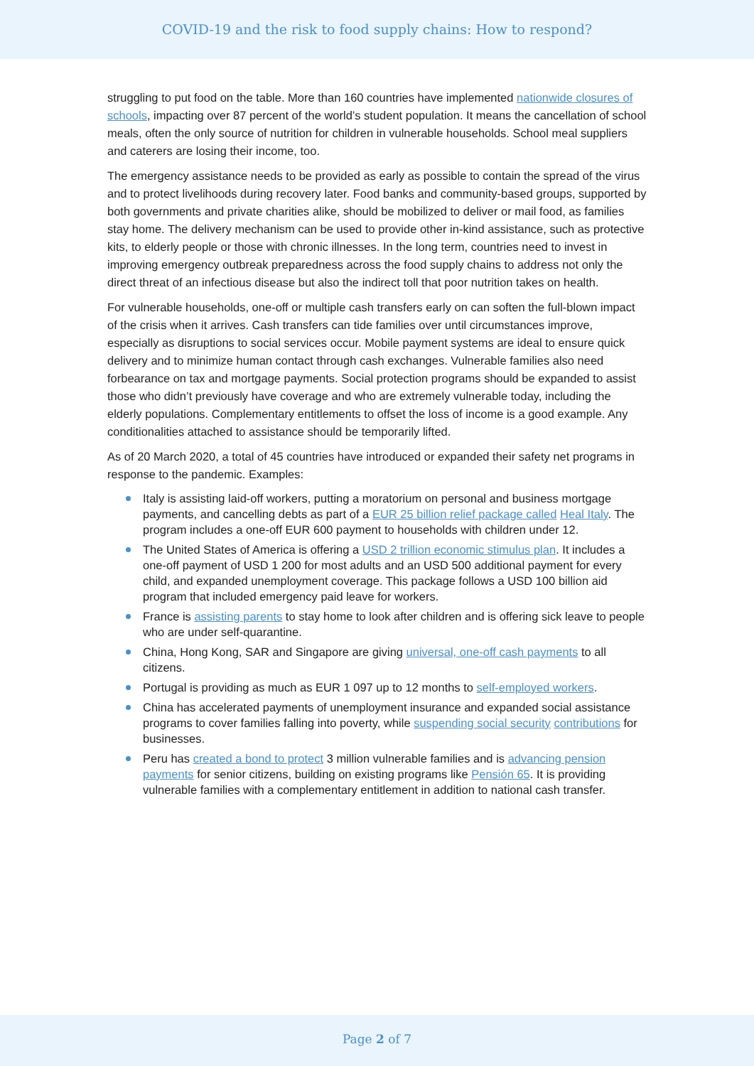COVID-19 and the risk to food supply chains: How to respond?
struggling to put food on the table. More than 160 countries have implemented nationwide closures of schools, impacting over 87 percent of the world’s student population. It means the cancellation of school meals, often the only source of nutrition for children in vulnerable households. School meal suppliers and caterers are losing their income, too.
The emergency assistance needs to be provided as early as possible to contain the spread of the virus and to protect livelihoods during recovery later. Food banks and community-based groups, supported by both governments and private charities alike, should be mobilized to deliver or mail food, as families stay home. The delivery mechanism can be used to provide other in-kind assistance, such as protective kits, to elderly people or those with chronic illnesses. In the long term, countries need to invest in improving emergency outbreak preparedness across the food supply chains to address not only the direct threat of an infectious disease but also the indirect toll that poor nutrition takes on health.
For vulnerable households, one-off or multiple cash transfers early on can soften the full-blown impact of the crisis when it arrives. Cash transfers can tide families over until circumstances improve, especially as disruptions to social services occur. Mobile payment systems are ideal to ensure quick delivery and to minimize human contact through cash exchanges. Vulnerable families also need forbearance on tax and mortgage payments. Social protection programs should be expanded to assist those who didn’t previously have coverage and who are extremely vulnerable today, including the elderly populations. Complementary entitlements to offset the loss of income is a good example. Any conditionalities attached to assistance should be temporarily lifted.
As of 20 March 2020, a total of 45 countries have introduced or expanded their safety net programs in response to the pandemic. Examples:
Italy is assisting laid-off workers, putting a moratorium on personal and business mortgage payments, and cancelling debts as part of a EUR 25 billion relief package called Heal Italy. The program includes a one-off EUR 600 payment to households with children under 12.
The United States of America is offering a USD 2 trillion economic stimulus plan. It includes a one-off payment of USD 1 200 for most adults and an USD 500 additional payment for every child, and expanded unemployment coverage. This package follows a USD 100 billion aid program that included emergency paid leave for workers.
France is assisting parents to stay home to look after children and is offering sick leave to people who are under self-quarantine.
China, Hong Kong, SAR and Singapore are giving universal, one-off cash payments to all citizens.
Portugal is providing as much as EUR 1 097 up to 12 months to self-employed workers.
China has accelerated payments of unemployment insurance and expanded social assistance programs to cover families falling into poverty, while suspending social security contributions for businesses.
Peru has created a bond to protect 3 million vulnerable families and is advancing pension payments for senior citizens, building on existing programs like Pensión 65. It is providing vulnerable families with a complementary entitlement in addition to national cash transfer.
Page 2 of 7